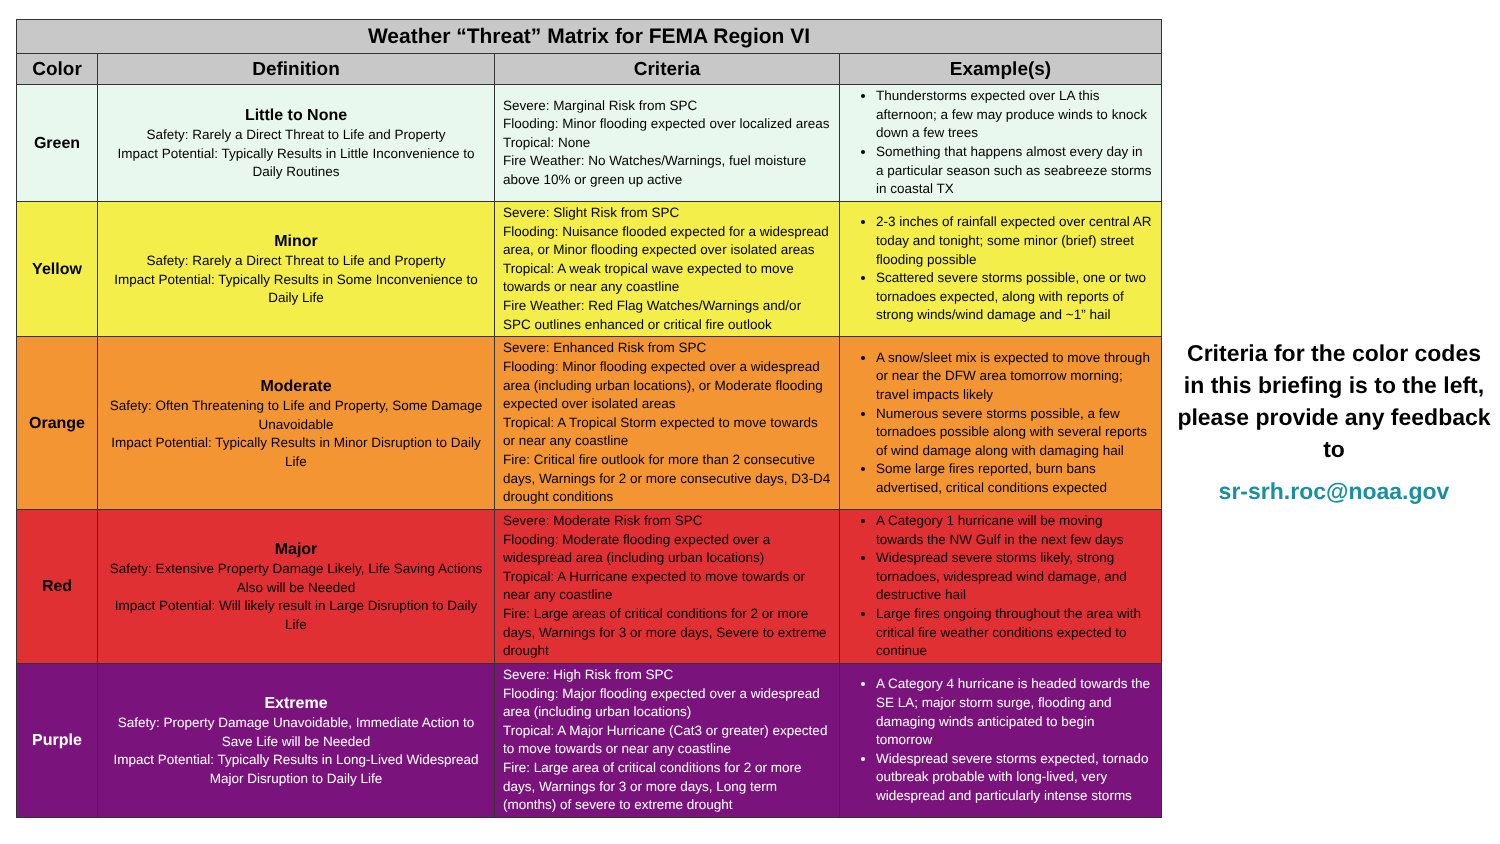| Weather “Threat” Matrix for FEMA Region VI | | | |
| --- | --- | --- | --- |
| Color | Definition | Criteria | Example(s) |
| Green | Little to None Safety: Rarely a Direct Threat to Life and Property Impact Potential: Typically Results in Little Inconvenience to Daily Routines | Severe: Marginal Risk from SPC Flooding: Minor flooding expected over localized areas Tropical: None Fire Weather: No Watches/Warnings, fuel moisture above 10% or green up active | Thunderstorms expected over LA this afternoon; a few may produce winds to knock down a few trees Something that happens almost every day in a particular season such as seabreeze storms in coastal TX |
| Yellow | Minor Safety: Rarely a Direct Threat to Life and Property Impact Potential: Typically Results in Some Inconvenience to Daily Life | Severe: Slight Risk from SPC Flooding: Nuisance flooded expected for a widespread area, or Minor flooding expected over isolated areas Tropical: A weak tropical wave expected to move towards or near any coastline Fire Weather: Red Flag Watches/Warnings and/or SPC outlines enhanced or critical fire outlook | 2-3 inches of rainfall expected over central AR today and tonight; some minor (brief) street flooding possible Scattered severe storms possible, one or two tornadoes expected, along with reports of strong winds/wind damage and ~1” hail |
| Orange | Moderate Safety: Often Threatening to Life and Property, Some Damage Unavoidable Impact Potential: Typically Results in Minor Disruption to Daily Life | Severe: Enhanced Risk from SPC Flooding: Minor flooding expected over a widespread area (including urban locations), or Moderate flooding expected over isolated areas Tropical: A Tropical Storm expected to move towards or near any coastline Fire: Critical fire outlook for more than 2 consecutive days, Warnings for 2 or more consecutive days, D3-D4 drought conditions | A snow/sleet mix is expected to move through or near the DFW area tomorrow morning; travel impacts likely Numerous severe storms possible, a few tornadoes possible along with several reports of wind damage along with damaging hail Some large fires reported, burn bans advertised, critical conditions expected |
| Red | Major Safety: Extensive Property Damage Likely, Life Saving Actions Also will be Needed Impact Potential: Will likely result in Large Disruption to Daily Life | Severe: Moderate Risk from SPC Flooding: Moderate flooding expected over a widespread area (including urban locations) Tropical: A Hurricane expected to move towards or near any coastline Fire: Large areas of critical conditions for 2 or more days, Warnings for 3 or more days, Severe to extreme drought | A Category 1 hurricane will be moving towards the NW Gulf in the next few days Widespread severe storms likely, strong tornadoes, widespread wind damage, and destructive hail Large fires ongoing throughout the area with critical fire weather conditions expected to continue |
| Purple | Extreme Safety: Property Damage Unavoidable, Immediate Action to Save Life will be Needed Impact Potential: Typically Results in Long-Lived Widespread Major Disruption to Daily Life | Severe: High Risk from SPC Flooding: Major flooding expected over a widespread area (including urban locations) Tropical: A Major Hurricane (Cat3 or greater) expected to move towards or near any coastline Fire: Large area of critical conditions for 2 or more days, Warnings for 3 or more days, Long term (months) of severe to extreme drought | A Category 4 hurricane is headed towards the SE LA; major storm surge, flooding and damaging winds anticipated to begin tomorrow Widespread severe storms expected, tornado outbreak probable with long-lived, very widespread and particularly intense storms |
Criteria for the color codes in this briefing is to the left, please provide any feedback to
sr-srh.roc@noaa.gov